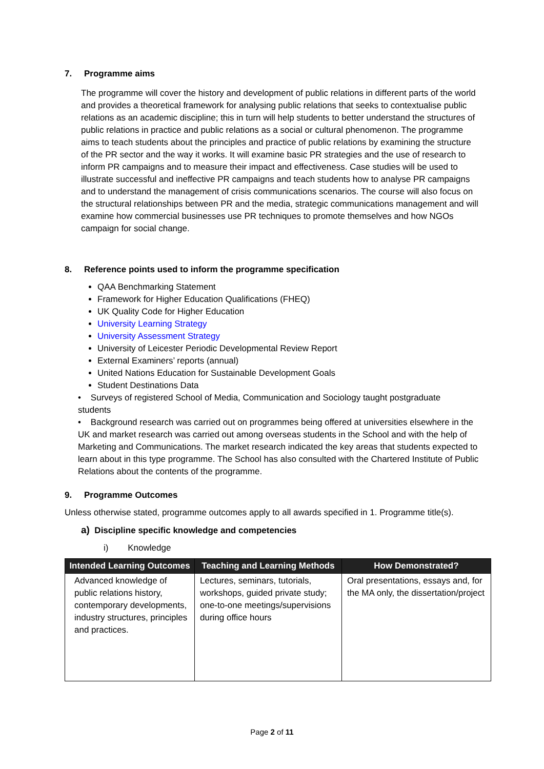7. Programme aims
The programme will cover the history and development of public relations in different parts of the world and provides a theoretical framework for analysing public relations that seeks to contextualise public relations as an academic discipline; this in turn will help students to better understand the structures of public relations in practice and public relations as a social or cultural phenomenon. The programme aims to teach students about the principles and practice of public relations by examining the structure of the PR sector and the way it works. It will examine basic PR strategies and the use of research to inform PR campaigns and to measure their impact and effectiveness. Case studies will be used to illustrate successful and ineffective PR campaigns and teach students how to analyse PR campaigns and to understand the management of crisis communications scenarios. The course will also focus on the structural relationships between PR and the media, strategic communications management and will examine how commercial businesses use PR techniques to promote themselves and how NGOs campaign for social change.
8. Reference points used to inform the programme specification
QAA Benchmarking Statement
Framework for Higher Education Qualifications (FHEQ)
UK Quality Code for Higher Education
University Learning Strategy
University Assessment Strategy
University of Leicester Periodic Developmental Review Report
External Examiners’ reports (annual)
United Nations Education for Sustainable Development Goals
Student Destinations Data
• Surveys of registered School of Media, Communication and Sociology taught postgraduate
students
• Background research was carried out on programmes being offered at universities elsewhere in the UK and market research was carried out among overseas students in the School and with the help of Marketing and Communications. The market research indicated the key areas that students expected to learn about in this type programme. The School has also consulted with the Chartered Institute of Public Relations about the contents of the programme.
9. Programme Outcomes
Unless otherwise stated, programme outcomes apply to all awards specified in 1. Programme title(s).
a) Discipline specific knowledge and competencies
i) Knowledge
| Intended Learning Outcomes | Teaching and Learning Methods | How Demonstrated? |
| --- | --- | --- |
| Advanced knowledge of public relations history, contemporary developments, industry structures, principles and practices. | Lectures, seminars, tutorials, workshops, guided private study; one-to-one meetings/supervisions during office hours | Oral presentations, essays and, for the MA only, the dissertation/project |
Page 2 of 11